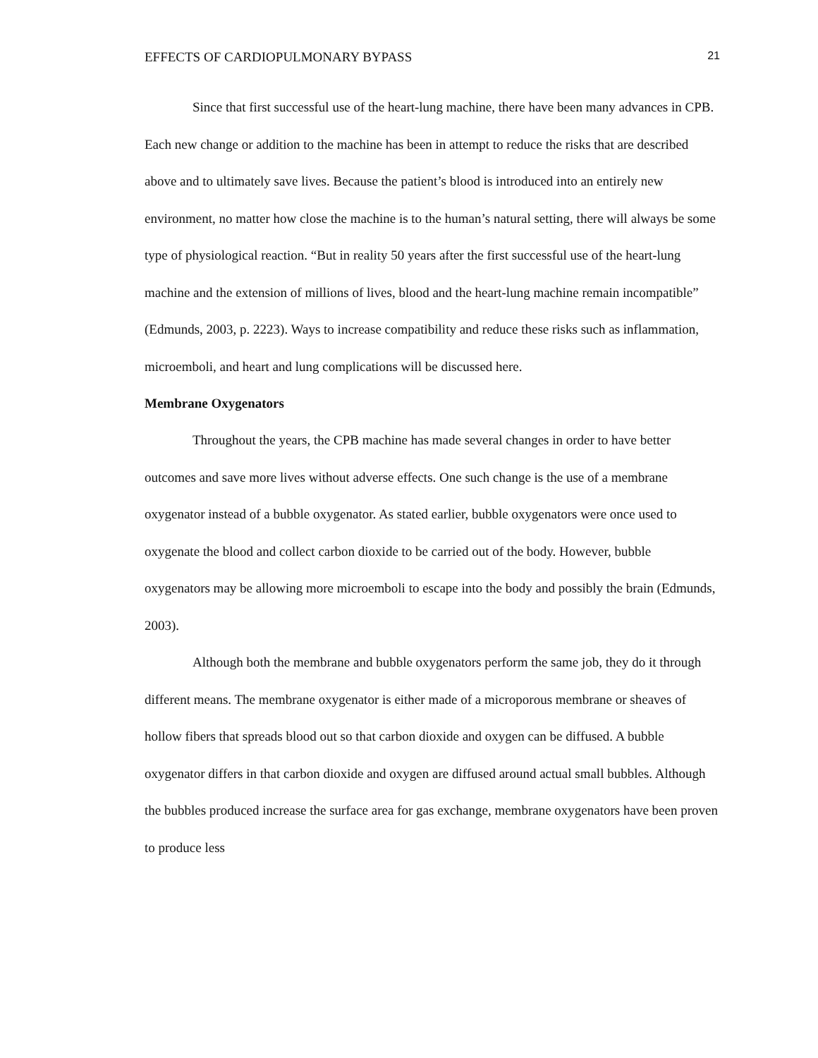EFFECTS OF CARDIOPULMONARY BYPASS 21
Since that first successful use of the heart-lung machine, there have been many advances in CPB. Each new change or addition to the machine has been in attempt to reduce the risks that are described above and to ultimately save lives. Because the patient’s blood is introduced into an entirely new environment, no matter how close the machine is to the human’s natural setting, there will always be some type of physiological reaction. “But in reality 50 years after the first successful use of the heart-lung machine and the extension of millions of lives, blood and the heart-lung machine remain incompatible” (Edmunds, 2003, p. 2223). Ways to increase compatibility and reduce these risks such as inflammation, microemboli, and heart and lung complications will be discussed here.
Membrane Oxygenators
Throughout the years, the CPB machine has made several changes in order to have better outcomes and save more lives without adverse effects. One such change is the use of a membrane oxygenator instead of a bubble oxygenator. As stated earlier, bubble oxygenators were once used to oxygenate the blood and collect carbon dioxide to be carried out of the body. However, bubble oxygenators may be allowing more microemboli to escape into the body and possibly the brain (Edmunds, 2003).
Although both the membrane and bubble oxygenators perform the same job, they do it through different means. The membrane oxygenator is either made of a microporous membrane or sheaves of hollow fibers that spreads blood out so that carbon dioxide and oxygen can be diffused. A bubble oxygenator differs in that carbon dioxide and oxygen are diffused around actual small bubbles. Although the bubbles produced increase the surface area for gas exchange, membrane oxygenators have been proven to produce less